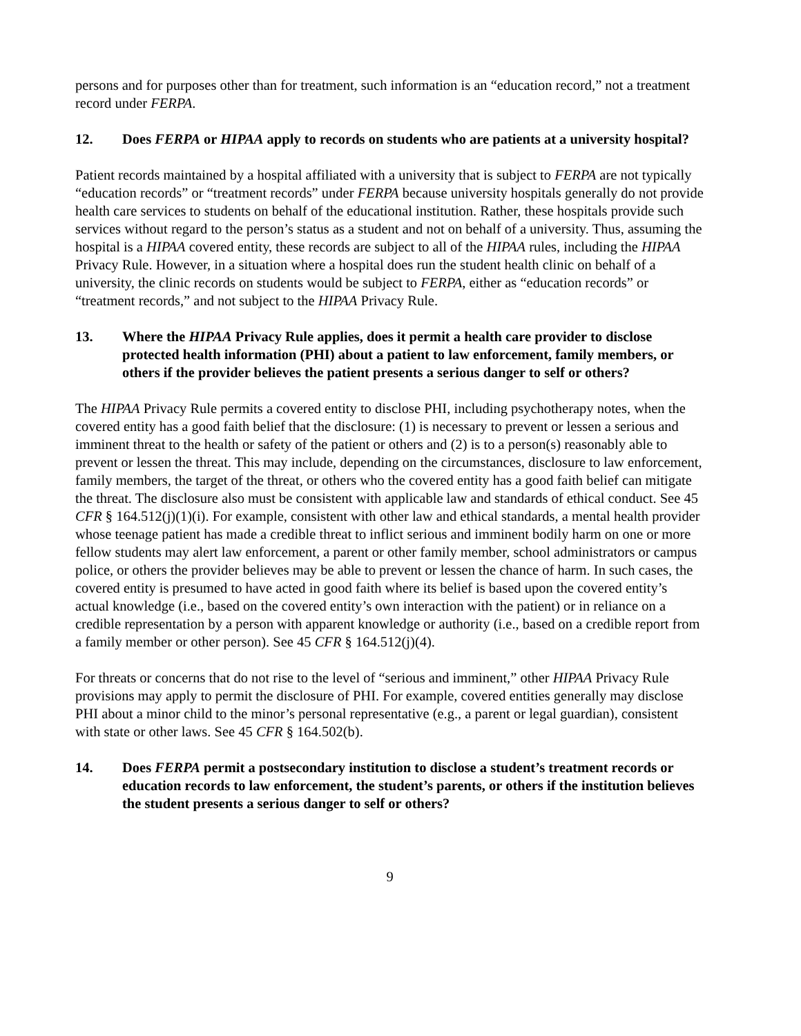persons and for purposes other than for treatment, such information is an “education record,” not a treatment record under FERPA.
12. Does FERPA or HIPAA apply to records on students who are patients at a university hospital?
Patient records maintained by a hospital affiliated with a university that is subject to FERPA are not typically “education records” or “treatment records” under FERPA because university hospitals generally do not provide health care services to students on behalf of the educational institution. Rather, these hospitals provide such services without regard to the person’s status as a student and not on behalf of a university. Thus, assuming the hospital is a HIPAA covered entity, these records are subject to all of the HIPAA rules, including the HIPAA Privacy Rule. However, in a situation where a hospital does run the student health clinic on behalf of a university, the clinic records on students would be subject to FERPA, either as “education records” or “treatment records,” and not subject to the HIPAA Privacy Rule.
13. Where the HIPAA Privacy Rule applies, does it permit a health care provider to disclose protected health information (PHI) about a patient to law enforcement, family members, or others if the provider believes the patient presents a serious danger to self or others?
The HIPAA Privacy Rule permits a covered entity to disclose PHI, including psychotherapy notes, when the covered entity has a good faith belief that the disclosure: (1) is necessary to prevent or lessen a serious and imminent threat to the health or safety of the patient or others and (2) is to a person(s) reasonably able to prevent or lessen the threat. This may include, depending on the circumstances, disclosure to law enforcement, family members, the target of the threat, or others who the covered entity has a good faith belief can mitigate the threat. The disclosure also must be consistent with applicable law and standards of ethical conduct. See 45 CFR § 164.512(j)(1)(i). For example, consistent with other law and ethical standards, a mental health provider whose teenage patient has made a credible threat to inflict serious and imminent bodily harm on one or more fellow students may alert law enforcement, a parent or other family member, school administrators or campus police, or others the provider believes may be able to prevent or lessen the chance of harm. In such cases, the covered entity is presumed to have acted in good faith where its belief is based upon the covered entity’s actual knowledge (i.e., based on the covered entity’s own interaction with the patient) or in reliance on a credible representation by a person with apparent knowledge or authority (i.e., based on a credible report from a family member or other person). See 45 CFR § 164.512(j)(4).
For threats or concerns that do not rise to the level of “serious and imminent,” other HIPAA Privacy Rule provisions may apply to permit the disclosure of PHI. For example, covered entities generally may disclose PHI about a minor child to the minor’s personal representative (e.g., a parent or legal guardian), consistent with state or other laws. See 45 CFR § 164.502(b).
14. Does FERPA permit a postsecondary institution to disclose a student’s treatment records or education records to law enforcement, the student’s parents, or others if the institution believes the student presents a serious danger to self or others?
9